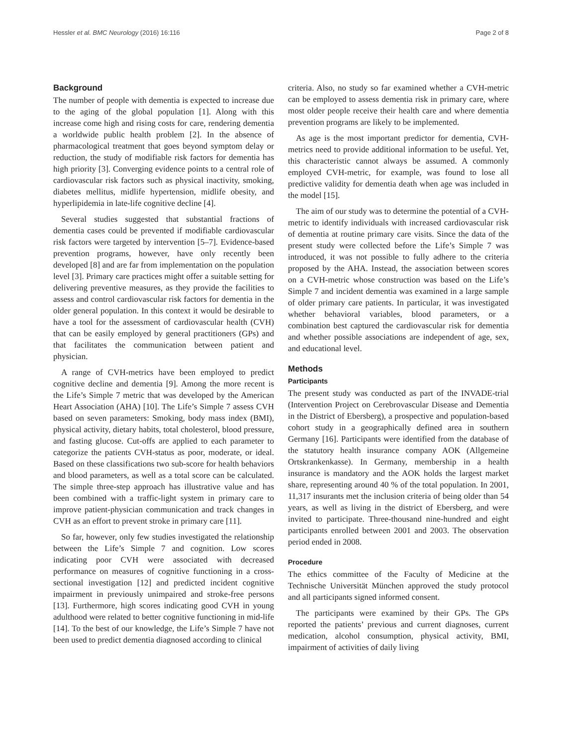Hessler et al. BMC Neurology (2016) 16:116 Page 2 of 8
Background
The number of people with dementia is expected to increase due to the aging of the global population [1]. Along with this increase come high and rising costs for care, rendering dementia a worldwide public health problem [2]. In the absence of pharmacological treatment that goes beyond symptom delay or reduction, the study of modifiable risk factors for dementia has high priority [3]. Converging evidence points to a central role of cardiovascular risk factors such as physical inactivity, smoking, diabetes mellitus, midlife hypertension, midlife obesity, and hyperlipidemia in late-life cognitive decline [4].
Several studies suggested that substantial fractions of dementia cases could be prevented if modifiable cardiovascular risk factors were targeted by intervention [5–7]. Evidence-based prevention programs, however, have only recently been developed [8] and are far from implementation on the population level [3]. Primary care practices might offer a suitable setting for delivering preventive measures, as they provide the facilities to assess and control cardiovascular risk factors for dementia in the older general population. In this context it would be desirable to have a tool for the assessment of cardiovascular health (CVH) that can be easily employed by general practitioners (GPs) and that facilitates the communication between patient and physician.
A range of CVH-metrics have been employed to predict cognitive decline and dementia [9]. Among the more recent is the Life’s Simple 7 metric that was developed by the American Heart Association (AHA) [10]. The Life’s Simple 7 assess CVH based on seven parameters: Smoking, body mass index (BMI), physical activity, dietary habits, total cholesterol, blood pressure, and fasting glucose. Cut-offs are applied to each parameter to categorize the patients CVH-status as poor, moderate, or ideal. Based on these classifications two sub-score for health behaviors and blood parameters, as well as a total score can be calculated. The simple three-step approach has illustrative value and has been combined with a traffic-light system in primary care to improve patient-physician communication and track changes in CVH as an effort to prevent stroke in primary care [11].
So far, however, only few studies investigated the relationship between the Life’s Simple 7 and cognition. Low scores indicating poor CVH were associated with decreased performance on measures of cognitive functioning in a cross-sectional investigation [12] and predicted incident cognitive impairment in previously unimpaired and stroke-free persons [13]. Furthermore, high scores indicating good CVH in young adulthood were related to better cognitive functioning in mid-life [14]. To the best of our knowledge, the Life’s Simple 7 have not been used to predict dementia diagnosed according to clinical
criteria. Also, no study so far examined whether a CVH-metric can be employed to assess dementia risk in primary care, where most older people receive their health care and where dementia prevention programs are likely to be implemented.
As age is the most important predictor for dementia, CVH-metrics need to provide additional information to be useful. Yet, this characteristic cannot always be assumed. A commonly employed CVH-metric, for example, was found to lose all predictive validity for dementia death when age was included in the model [15].
The aim of our study was to determine the potential of a CVH-metric to identify individuals with increased cardiovascular risk of dementia at routine primary care visits. Since the data of the present study were collected before the Life’s Simple 7 was introduced, it was not possible to fully adhere to the criteria proposed by the AHA. Instead, the association between scores on a CVH-metric whose construction was based on the Life’s Simple 7 and incident dementia was examined in a large sample of older primary care patients. In particular, it was investigated whether behavioral variables, blood parameters, or a combination best captured the cardiovascular risk for dementia and whether possible associations are independent of age, sex, and educational level.
Methods
Participants
The present study was conducted as part of the INVADE-trial (Intervention Project on Cerebrovascular Disease and Dementia in the District of Ebersberg), a prospective and population-based cohort study in a geographically defined area in southern Germany [16]. Participants were identified from the database of the statutory health insurance company AOK (Allgemeine Ortskrankenkasse). In Germany, membership in a health insurance is mandatory and the AOK holds the largest market share, representing around 40 % of the total population. In 2001, 11,317 insurants met the inclusion criteria of being older than 54 years, as well as living in the district of Ebersberg, and were invited to participate. Three-thousand nine-hundred and eight participants enrolled between 2001 and 2003. The observation period ended in 2008.
Procedure
The ethics committee of the Faculty of Medicine at the Technische Universität München approved the study protocol and all participants signed informed consent.
The participants were examined by their GPs. The GPs reported the patients’ previous and current diagnoses, current medication, alcohol consumption, physical activity, BMI, impairment of activities of daily living